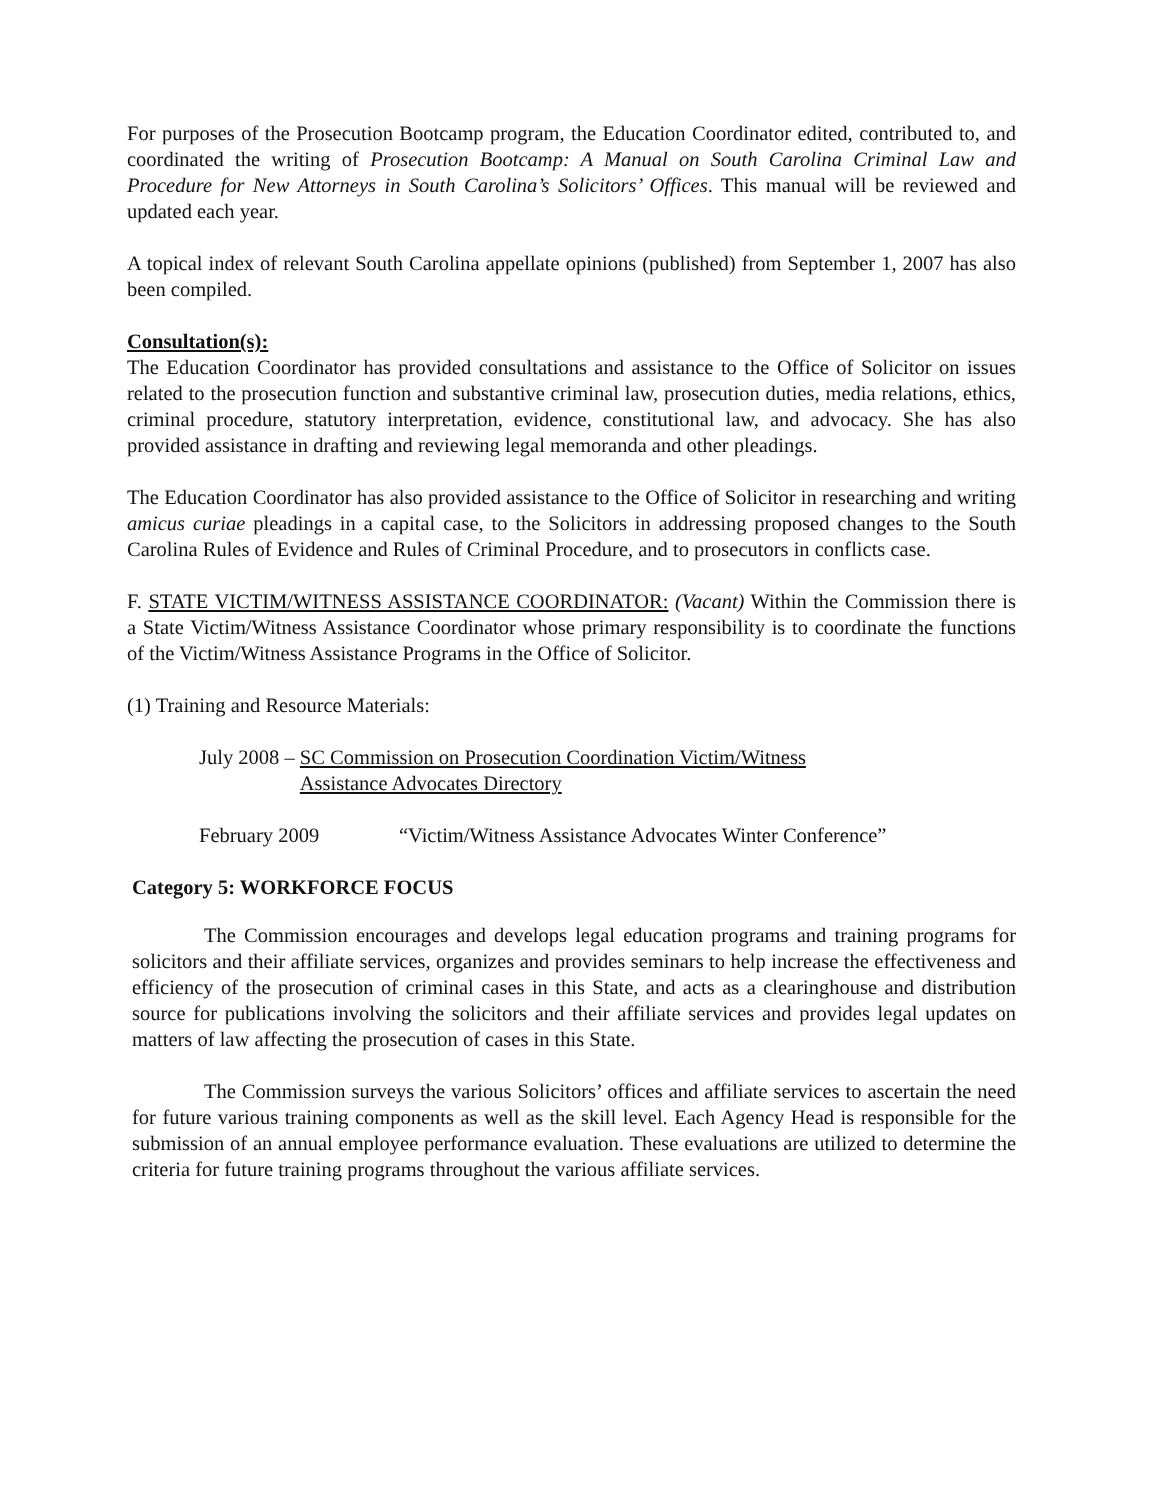For purposes of the Prosecution Bootcamp program, the Education Coordinator edited, contributed to, and coordinated the writing of Prosecution Bootcamp: A Manual on South Carolina Criminal Law and Procedure for New Attorneys in South Carolina’s Solicitors’ Offices. This manual will be reviewed and updated each year.
A topical index of relevant South Carolina appellate opinions (published) from September 1, 2007 has also been compiled.
Consultation(s):
The Education Coordinator has provided consultations and assistance to the Office of Solicitor on issues related to the prosecution function and substantive criminal law, prosecution duties, media relations, ethics, criminal procedure, statutory interpretation, evidence, constitutional law, and advocacy. She has also provided assistance in drafting and reviewing legal memoranda and other pleadings.
The Education Coordinator has also provided assistance to the Office of Solicitor in researching and writing amicus curiae pleadings in a capital case, to the Solicitors in addressing proposed changes to the South Carolina Rules of Evidence and Rules of Criminal Procedure, and to prosecutors in conflicts case.
F. STATE VICTIM/WITNESS ASSISTANCE COORDINATOR: (Vacant) Within the Commission there is a State Victim/Witness Assistance Coordinator whose primary responsibility is to coordinate the functions of the Victim/Witness Assistance Programs in the Office of Solicitor.
(1) Training and Resource Materials:
July 2008 – SC Commission on Prosecution Coordination Victim/Witness
Assistance Advocates Directory
February 2009 “Victim/Witness Assistance Advocates Winter Conference”
Category 5: WORKFORCE FOCUS
The Commission encourages and develops legal education programs and training programs for solicitors and their affiliate services, organizes and provides seminars to help increase the effectiveness and efficiency of the prosecution of criminal cases in this State, and acts as a clearinghouse and distribution source for publications involving the solicitors and their affiliate services and provides legal updates on matters of law affecting the prosecution of cases in this State.
The Commission surveys the various Solicitors’ offices and affiliate services to ascertain the need for future various training components as well as the skill level. Each Agency Head is responsible for the submission of an annual employee performance evaluation. These evaluations are utilized to determine the criteria for future training programs throughout the various affiliate services.